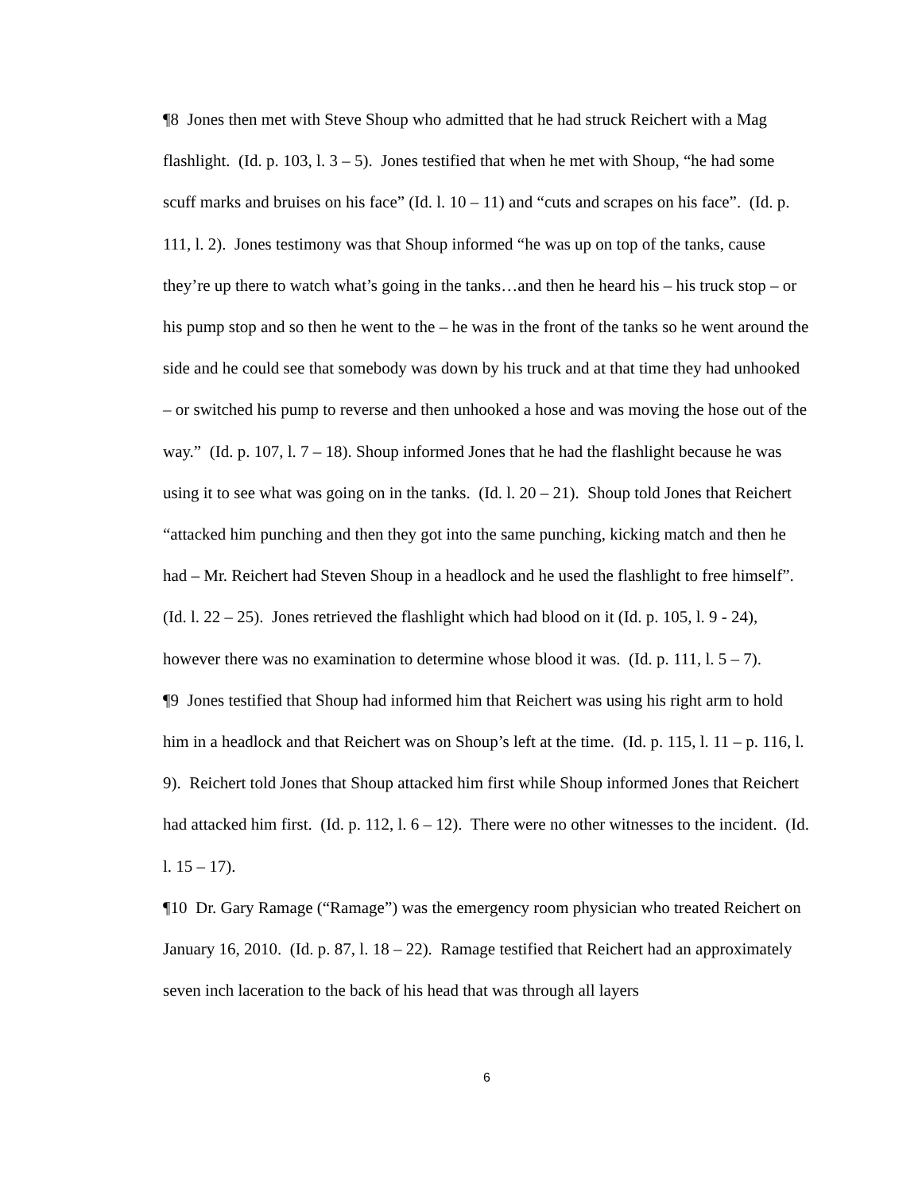¶8 Jones then met with Steve Shoup who admitted that he had struck Reichert with a Mag flashlight. (Id. p. 103, l. 3 – 5). Jones testified that when he met with Shoup, “he had some scuff marks and bruises on his face” (Id. l. 10 – 11) and “cuts and scrapes on his face”. (Id. p. 111, l. 2). Jones testimony was that Shoup informed “he was up on top of the tanks, cause they’re up there to watch what’s going in the tanks…and then he heard his – his truck stop – or his pump stop and so then he went to the – he was in the front of the tanks so he went around the side and he could see that somebody was down by his truck and at that time they had unhooked – or switched his pump to reverse and then unhooked a hose and was moving the hose out of the way.” (Id. p. 107, l. 7 – 18). Shoup informed Jones that he had the flashlight because he was using it to see what was going on in the tanks. (Id. l. 20 – 21). Shoup told Jones that Reichert “attacked him punching and then they got into the same punching, kicking match and then he had – Mr. Reichert had Steven Shoup in a headlock and he used the flashlight to free himself”. (Id. l. 22 – 25). Jones retrieved the flashlight which had blood on it (Id. p. 105, l. 9 - 24), however there was no examination to determine whose blood it was. (Id. p. 111, l. 5 – 7).
¶9 Jones testified that Shoup had informed him that Reichert was using his right arm to hold him in a headlock and that Reichert was on Shoup’s left at the time. (Id. p. 115, l. 11 – p. 116, l. 9). Reichert told Jones that Shoup attacked him first while Shoup informed Jones that Reichert had attacked him first. (Id. p. 112, l. 6 – 12). There were no other witnesses to the incident. (Id. l. 15 – 17).
¶10 Dr. Gary Ramage (“Ramage”) was the emergency room physician who treated Reichert on January 16, 2010. (Id. p. 87, l. 18 – 22). Ramage testified that Reichert had an approximately seven inch laceration to the back of his head that was through all layers
6